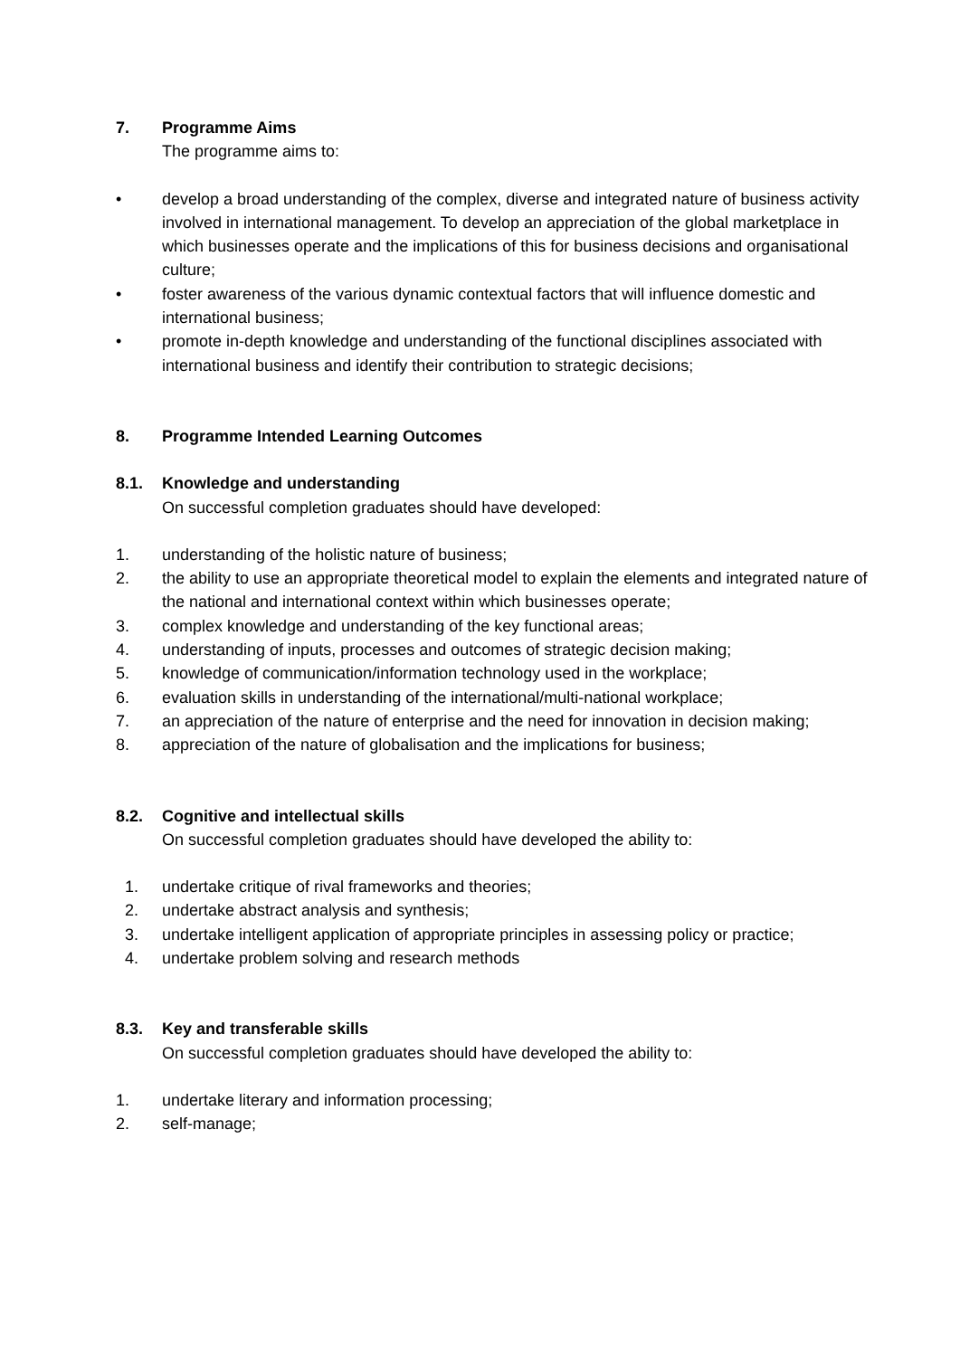7. Programme Aims
The programme aims to:
• develop a broad understanding of the complex, diverse and integrated nature of business activity involved in international management. To develop an appreciation of the global marketplace in which businesses operate and the implications of this for business decisions and organisational culture;
• foster awareness of the various dynamic contextual factors that will influence domestic and international business;
• promote in-depth knowledge and understanding of the functional disciplines associated with international business and identify their contribution to strategic decisions;
8. Programme Intended Learning Outcomes
8.1. Knowledge and understanding
On successful completion graduates should have developed:
1. understanding of the holistic nature of business;
2. the ability to use an appropriate theoretical model to explain the elements and integrated nature of the national and international context within which businesses operate;
3. complex knowledge and understanding of the key functional areas;
4. understanding of inputs, processes and outcomes of strategic decision making;
5. knowledge of communication/information technology used in the workplace;
6. evaluation skills in understanding of the international/multi-national workplace;
7. an appreciation of the nature of enterprise and the need for innovation in decision making;
8. appreciation of the nature of globalisation and the implications for business;
8.2. Cognitive and intellectual skills
On successful completion graduates should have developed the ability to:
1. undertake critique of rival frameworks and theories;
2. undertake abstract analysis and synthesis;
3. undertake intelligent application of appropriate principles in assessing policy or practice;
4. undertake problem solving and research methods
8.3. Key and transferable skills
On successful completion graduates should have developed the ability to:
1. undertake literary and information processing;
2. self-manage;